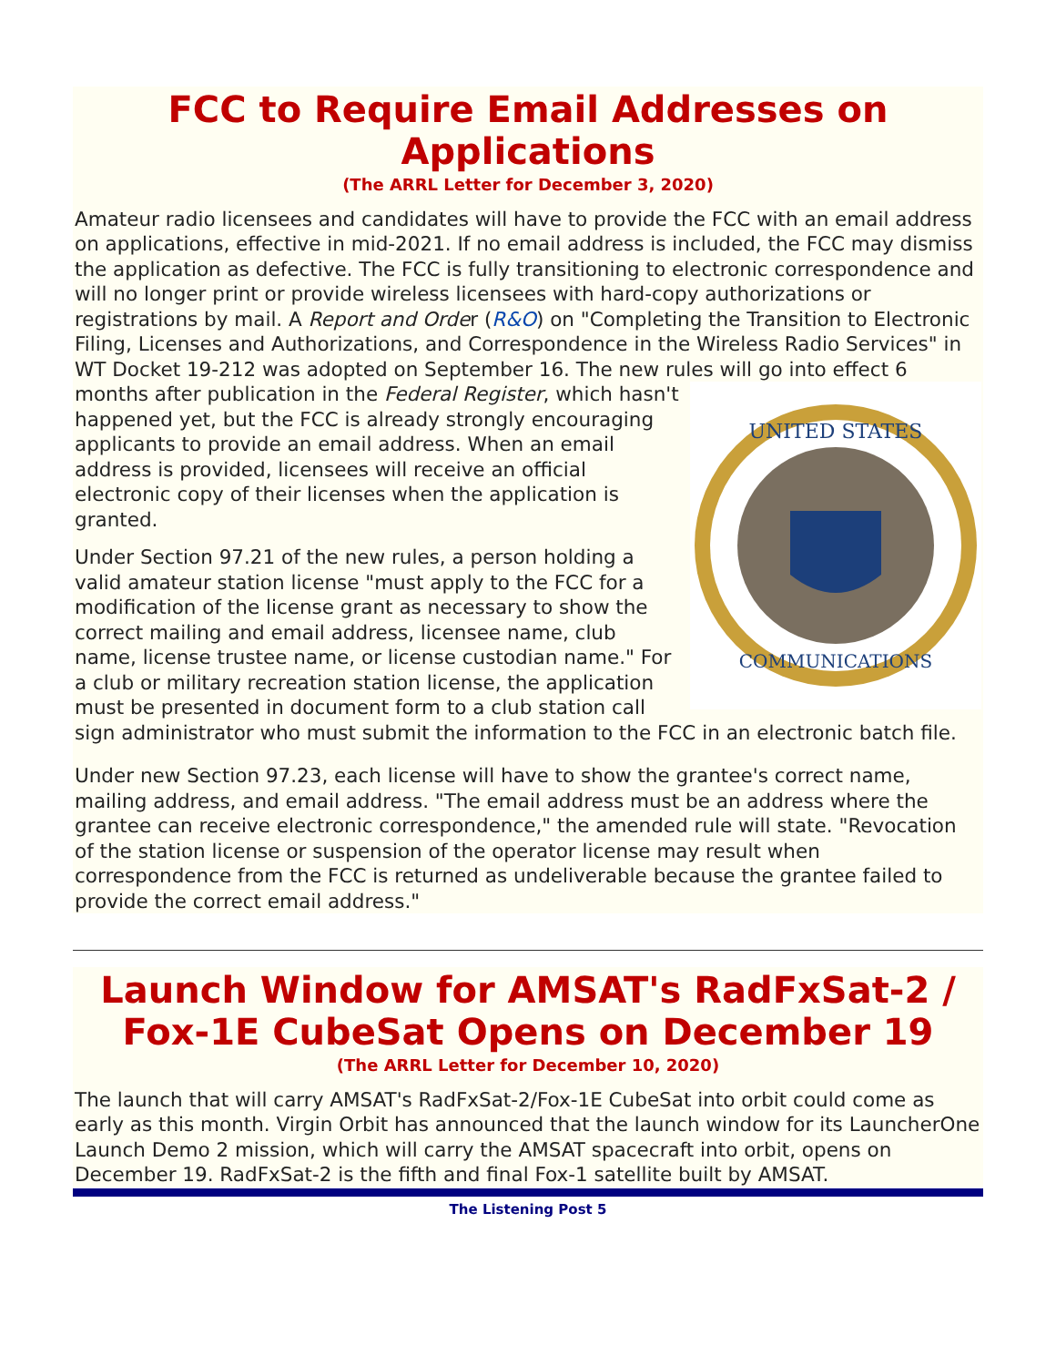FCC to Require Email Addresses on Applications
(The ARRL Letter for December 3, 2020)
Amateur radio licensees and candidates will have to provide the FCC with an email address on applications, effective in mid-2021. If no email address is included, the FCC may dismiss the application as defective. The FCC is fully transitioning to electronic correspondence and will no longer print or provide wireless licensees with hard-copy authorizations or registrations by mail. A Report and Order (R&O) on "Completing the Transition to Electronic Filing, Licenses and Authorizations, and Correspondence in the Wireless Radio Services" in WT Docket 19-212 was adopted on September 16. The new rules will go into effect 6 months after publication in
UNITED STATES
COMMUNICATIONS
the Federal Register, which hasn't happened yet, but the FCC is already strongly encouraging applicants to provide an email address. When an email address is provided, licensees will receive an official electronic copy of their licenses when the application is granted.
Under Section 97.21 of the new rules, a person holding a valid amateur station license "must apply to the FCC for a modification of the license grant as necessary to show the correct mailing and email address, licensee name, club name, license trustee name, or license custodian name." For a club or military recreation station license, the application must be presented in document form to a club station call sign administrator who must submit the information to the FCC in an electronic batch file.
Under new Section 97.23, each license will have to show the grantee's correct name, mailing address, and email address. "The email address must be an address where the grantee can receive electronic correspondence," the amended rule will state. "Revocation of the station license or suspension of the operator license may result when correspondence from the FCC is returned as undeliverable because the grantee failed to provide the correct email address."
Launch Window for AMSAT's RadFxSat-2 / Fox-1E CubeSat Opens on December 19
(The ARRL Letter for December 10, 2020)
The launch that will carry AMSAT's RadFxSat-2/Fox-1E CubeSat into orbit could come as early as this month. Virgin Orbit has announced that the launch window for its LauncherOne Launch Demo 2 mission, which will carry the AMSAT spacecraft into orbit, opens on December 19. RadFxSat-2 is the fifth and final Fox-1 satellite built by AMSAT.
The Listening Post 5